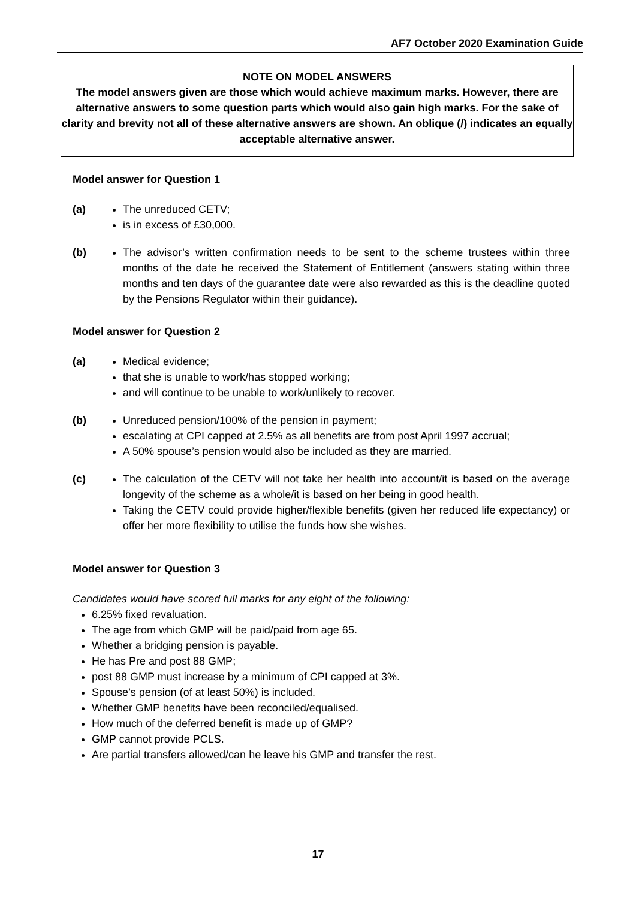AF7 October 2020 Examination Guide
NOTE ON MODEL ANSWERS
The model answers given are those which would achieve maximum marks. However, there are alternative answers to some question parts which would also gain high marks. For the sake of clarity and brevity not all of these alternative answers are shown. An oblique (/) indicates an equally acceptable alternative answer.
Model answer for Question 1
(a) The unreduced CETV;
is in excess of £30,000.
(b) The advisor’s written confirmation needs to be sent to the scheme trustees within three months of the date he received the Statement of Entitlement (answers stating within three months and ten days of the guarantee date were also rewarded as this is the deadline quoted by the Pensions Regulator within their guidance).
Model answer for Question 2
(a) Medical evidence;
that she is unable to work/has stopped working;
and will continue to be unable to work/unlikely to recover.
(b) Unreduced pension/100% of the pension in payment;
escalating at CPI capped at 2.5% as all benefits are from post April 1997 accrual;
A 50% spouse’s pension would also be included as they are married.
(c) The calculation of the CETV will not take her health into account/it is based on the average longevity of the scheme as a whole/it is based on her being in good health.
Taking the CETV could provide higher/flexible benefits (given her reduced life expectancy) or offer her more flexibility to utilise the funds how she wishes.
Model answer for Question 3
Candidates would have scored full marks for any eight of the following:
6.25% fixed revaluation.
The age from which GMP will be paid/paid from age 65.
Whether a bridging pension is payable.
He has Pre and post 88 GMP;
post 88 GMP must increase by a minimum of CPI capped at 3%.
Spouse’s pension (of at least 50%) is included.
Whether GMP benefits have been reconciled/equalised.
How much of the deferred benefit is made up of GMP?
GMP cannot provide PCLS.
Are partial transfers allowed/can he leave his GMP and transfer the rest.
17